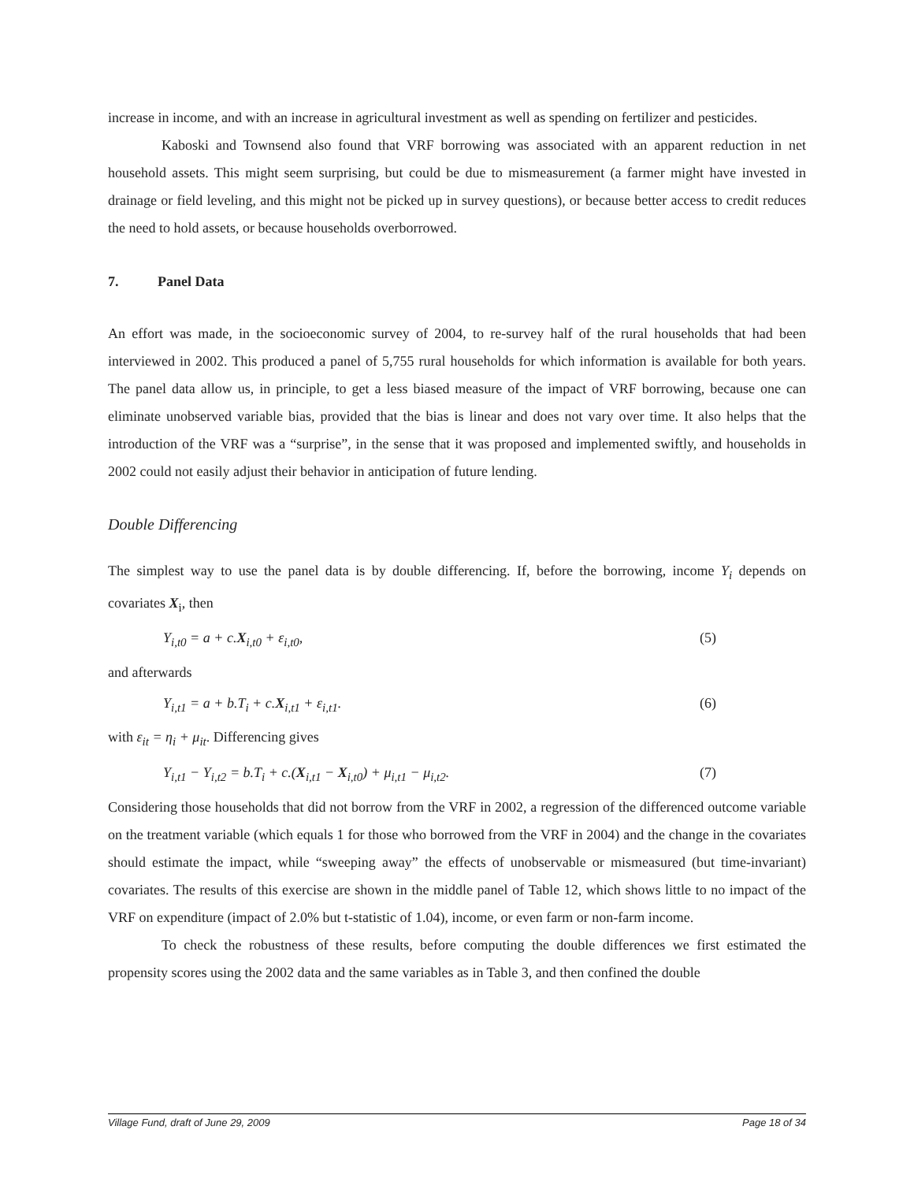increase in income, and with an increase in agricultural investment as well as spending on fertilizer and pesticides.
Kaboski and Townsend also found that VRF borrowing was associated with an apparent reduction in net household assets. This might seem surprising, but could be due to mismeasurement (a farmer might have invested in drainage or field leveling, and this might not be picked up in survey questions), or because better access to credit reduces the need to hold assets, or because households overborrowed.
7. Panel Data
An effort was made, in the socioeconomic survey of 2004, to re-survey half of the rural households that had been interviewed in 2002. This produced a panel of 5,755 rural households for which information is available for both years. The panel data allow us, in principle, to get a less biased measure of the impact of VRF borrowing, because one can eliminate unobserved variable bias, provided that the bias is linear and does not vary over time. It also helps that the introduction of the VRF was a “surprise”, in the sense that it was proposed and implemented swiftly, and households in 2002 could not easily adjust their behavior in anticipation of future lending.
Double Differencing
The simplest way to use the panel data is by double differencing. If, before the borrowing, income Y<sub>i</sub> depends on covariates X<sub>i</sub>, then
Y<sub>i,t0</sub> = a + c.X<sub>i,t0</sub> + ε<sub>i,t0</sub>, (5)
and afterwards
Y<sub>i,t1</sub> = a + b.T<sub>i</sub> + c.X<sub>i,t1</sub> + ε<sub>i,t1</sub>. (6)
with ε<sub>it</sub> = η<sub>i</sub> + μ<sub>it</sub>. Differencing gives
Y<sub>i,t1</sub> − Y<sub>i,t2</sub> = b.T<sub>i</sub> + c.(X<sub>i,t1</sub> − X<sub>i,t0</sub>) + μ<sub>i,t1</sub> − μ<sub>i,t2</sub>. (7)
Considering those households that did not borrow from the VRF in 2002, a regression of the differenced outcome variable on the treatment variable (which equals 1 for those who borrowed from the VRF in 2004) and the change in the covariates should estimate the impact, while “sweeping away” the effects of unobservable or mismeasured (but time-invariant) covariates. The results of this exercise are shown in the middle panel of Table 12, which shows little to no impact of the VRF on expenditure (impact of 2.0% but t-statistic of 1.04), income, or even farm or non-farm income.
To check the robustness of these results, before computing the double differences we first estimated the propensity scores using the 2002 data and the same variables as in Table 3, and then confined the double
Village Fund, draft of June 29, 2009 Page 18 of 34